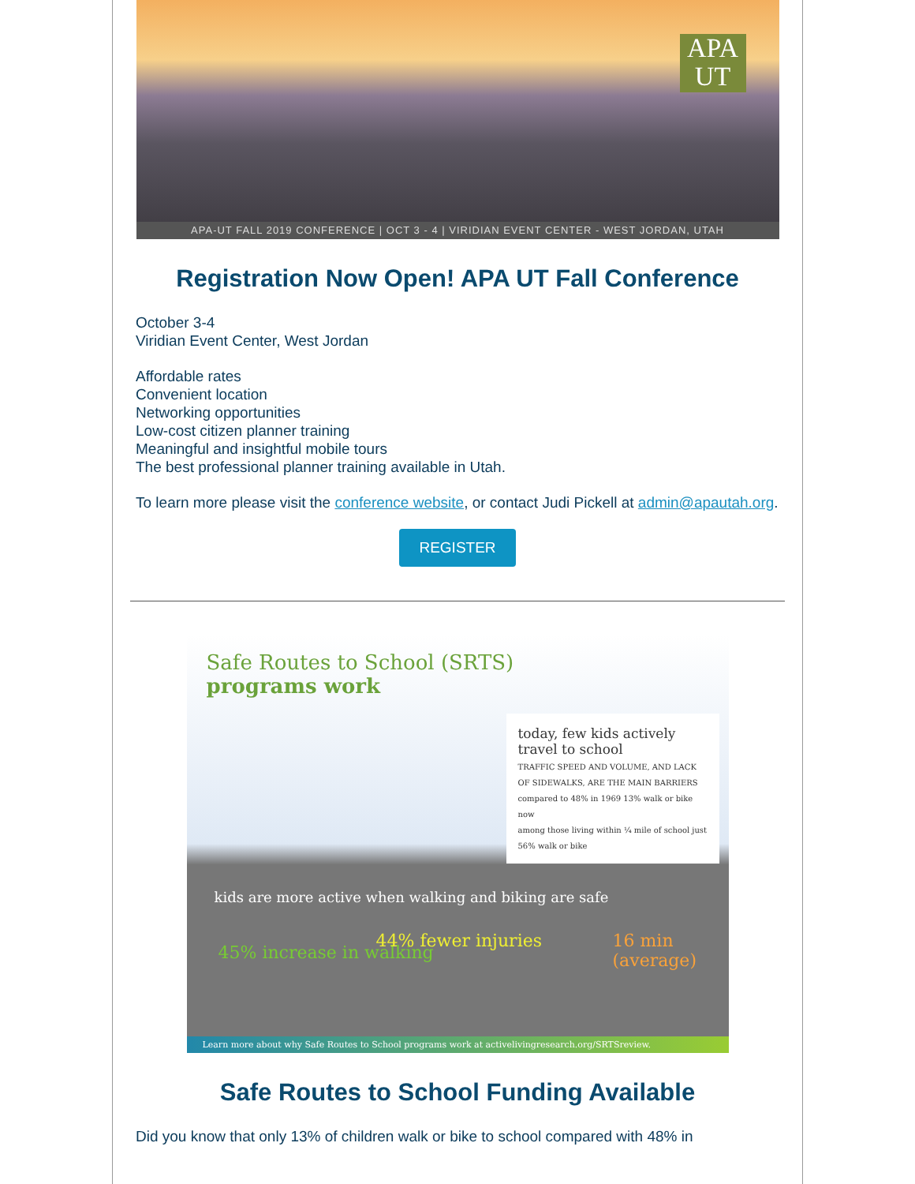APA
UT
APA-UT FALL 2019 CONFERENCE | OCT 3 - 4 | VIRIDIAN EVENT CENTER - WEST JORDAN, UTAH
Registration Now Open! APA UT Fall Conference
October 3-4
Viridian Event Center, West Jordan
Affordable rates
Convenient location
Networking opportunities
Low-cost citizen planner training
Meaningful and insightful mobile tours
The best professional planner training available in Utah.
To learn more please visit the conference website, or contact Judi Pickell at admin@apautah.org.
REGISTER
Safe Routes to School (SRTS)
programs work
today, few kids actively travel to school
TRAFFIC SPEED AND VOLUME, AND LACK OF SIDEWALKS, ARE THE MAIN BARRIERS
compared to 48% in 1969 13% walk or bike now
among those living within ¼ mile of school just 56% walk or bike
kids are more active when walking and biking are safe
45% increase in walking
44% fewer injuries 16 min (average)
Learn more about why Safe Routes to School programs work at activelivingresearch.org/SRTSreview.
Safe Routes to School Funding Available
Did you know that only 13% of children walk or bike to school compared with 48% in